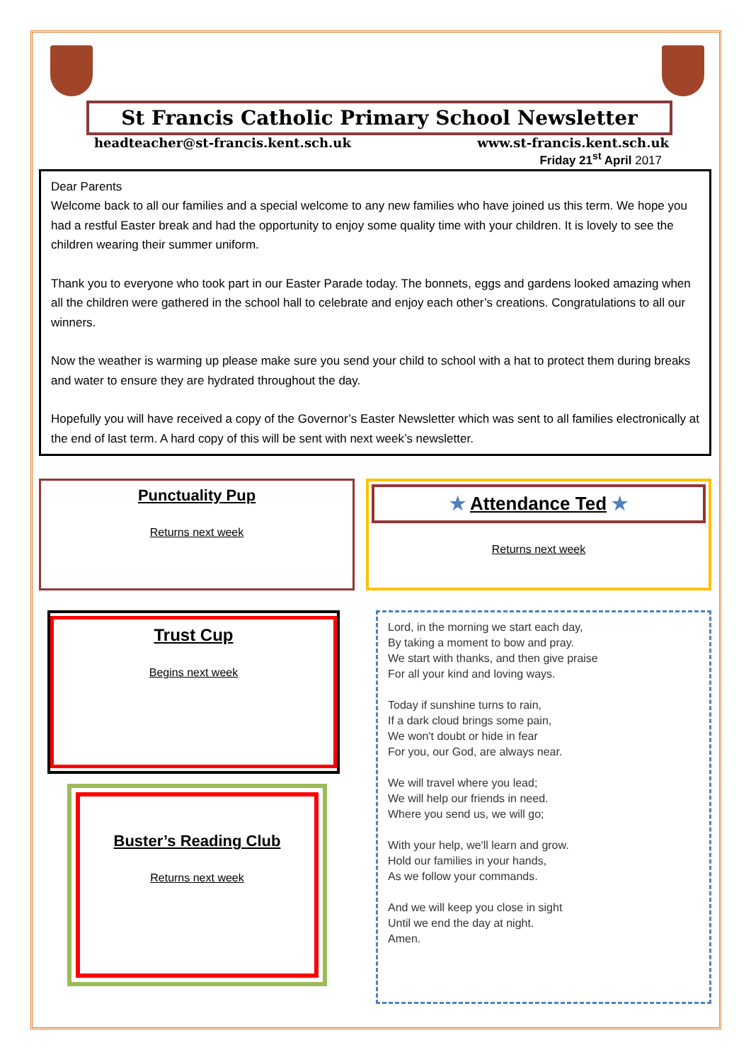St Francis Catholic Primary School Newsletter
headteacher@st-francis.kent.sch.uk www.st-francis.kent.sch.uk
Friday 21<sup>st</sup> April 2017
Dear Parents
Welcome back to all our families and a special welcome to any new families who have joined us this term. We hope you had a restful Easter break and had the opportunity to enjoy some quality time with your children. It is lovely to see the children wearing their summer uniform.
Thank you to everyone who took part in our Easter Parade today. The bonnets, eggs and gardens looked amazing when all the children were gathered in the school hall to celebrate and enjoy each other’s creations. Congratulations to all our winners.
Now the weather is warming up please make sure you send your child to school with a hat to protect them during breaks and water to ensure they are hydrated throughout the day.
Hopefully you will have received a copy of the Governor’s Easter Newsletter which was sent to all families electronically at the end of last term. A hard copy of this will be sent with next week’s newsletter.
Punctuality Pup
Returns next week
★ Attendance Ted ★
Returns next week
Trust Cup
Begins next week
Buster’s Reading Club
Returns next week
Lord, in the morning we start each day,
By taking a moment to bow and pray.
We start with thanks, and then give praise
For all your kind and loving ways.
Today if sunshine turns to rain,
If a dark cloud brings some pain,
We won't doubt or hide in fear
For you, our God, are always near.
We will travel where you lead;
We will help our friends in need.
Where you send us, we will go;
With your help, we'll learn and grow.
Hold our families in your hands,
As we follow your commands.
And we will keep you close in sight
Until we end the day at night.
Amen.